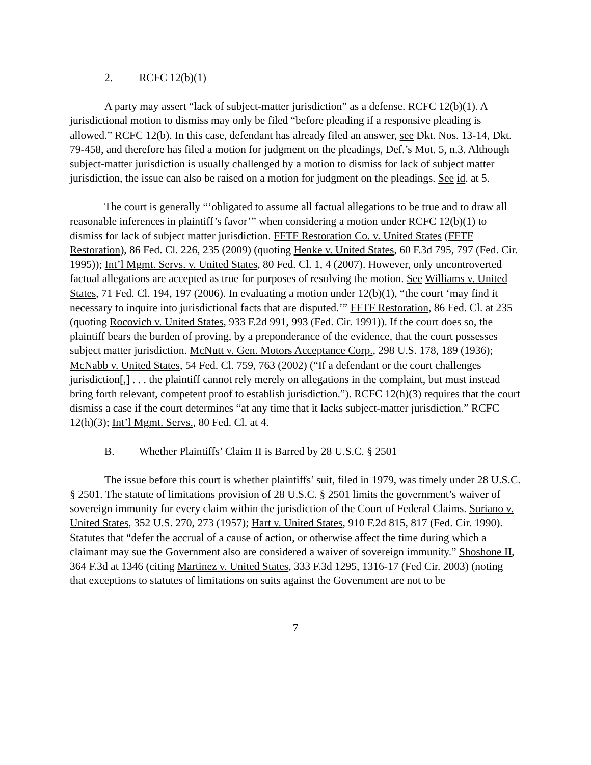2. RCFC 12(b)(1)
A party may assert “lack of subject-matter jurisdiction” as a defense. RCFC 12(b)(1). A jurisdictional motion to dismiss may only be filed “before pleading if a responsive pleading is allowed.” RCFC 12(b). In this case, defendant has already filed an answer, see Dkt. Nos. 13-14, Dkt. 79-458, and therefore has filed a motion for judgment on the pleadings, Def.’s Mot. 5, n.3. Although subject-matter jurisdiction is usually challenged by a motion to dismiss for lack of subject matter jurisdiction, the issue can also be raised on a motion for judgment on the pleadings. See id. at 5.
The court is generally “‘obligated to assume all factual allegations to be true and to draw all reasonable inferences in plaintiff’s favor’” when considering a motion under RCFC 12(b)(1) to dismiss for lack of subject matter jurisdiction. FFTF Restoration Co. v. United States (FFTF Restoration), 86 Fed. Cl. 226, 235 (2009) (quoting Henke v. United States, 60 F.3d 795, 797 (Fed. Cir. 1995)); Int’l Mgmt. Servs. v. United States, 80 Fed. Cl. 1, 4 (2007). However, only uncontroverted factual allegations are accepted as true for purposes of resolving the motion. See Williams v. United States, 71 Fed. Cl. 194, 197 (2006). In evaluating a motion under 12(b)(1), “the court ‘may find it necessary to inquire into jurisdictional facts that are disputed.’” FFTF Restoration, 86 Fed. Cl. at 235 (quoting Rocovich v. United States, 933 F.2d 991, 993 (Fed. Cir. 1991)). If the court does so, the plaintiff bears the burden of proving, by a preponderance of the evidence, that the court possesses subject matter jurisdiction. McNutt v. Gen. Motors Acceptance Corp., 298 U.S. 178, 189 (1936); McNabb v. United States, 54 Fed. Cl. 759, 763 (2002) (“If a defendant or the court challenges jurisdiction[,] . . . the plaintiff cannot rely merely on allegations in the complaint, but must instead bring forth relevant, competent proof to establish jurisdiction.”). RCFC 12(h)(3) requires that the court dismiss a case if the court determines “at any time that it lacks subject-matter jurisdiction.” RCFC 12(h)(3); Int’l Mgmt. Servs., 80 Fed. Cl. at 4.
B. Whether Plaintiffs’ Claim II is Barred by 28 U.S.C. § 2501
The issue before this court is whether plaintiffs’ suit, filed in 1979, was timely under 28 U.S.C. § 2501. The statute of limitations provision of 28 U.S.C. § 2501 limits the government’s waiver of sovereign immunity for every claim within the jurisdiction of the Court of Federal Claims. Soriano v. United States, 352 U.S. 270, 273 (1957); Hart v. United States, 910 F.2d 815, 817 (Fed. Cir. 1990). Statutes that “defer the accrual of a cause of action, or otherwise affect the time during which a claimant may sue the Government also are considered a waiver of sovereign immunity.” Shoshone II, 364 F.3d at 1346 (citing Martinez v. United States, 333 F.3d 1295, 1316-17 (Fed Cir. 2003) (noting that exceptions to statutes of limitations on suits against the Government are not to be
7